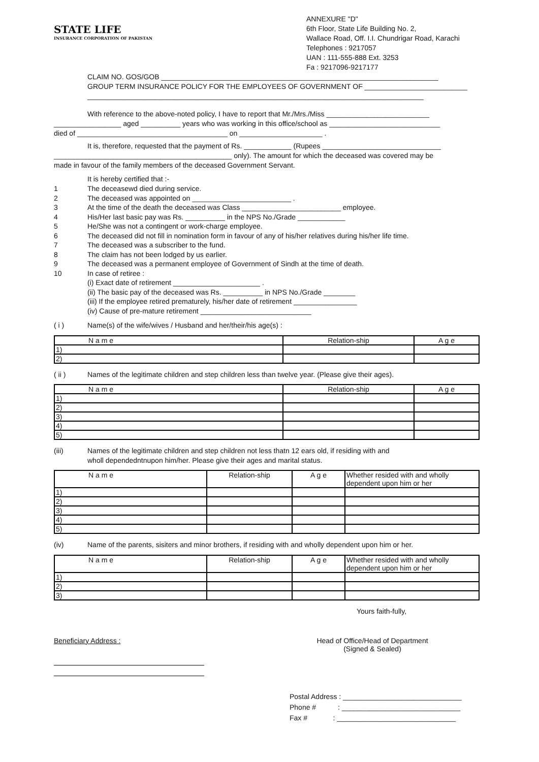STATE LIFE
INSURANCE CORPORATION OF PAKISTAN
ANNEXURE "D"
6th Floor, State Life Building No. 2,
Wallace Road, Off. I.I. Chundrigar Road, Karachi
Telephones : 9217057
UAN : 111-555-888 Ext. 3253
Fa : 9217096-9217177
CLAIM NO. GOS/GOB ______________________________________________________________________
GROUP TERM INSURANCE POLICY FOR THE EMPLOYEES OF GOVERNMENT OF __________________________
_____________________________________________________________________________________
With reference to the above-noted policy, I have to report that Mr./Mrs./Miss __________________________
_________________ aged __________ years who was working in this office/school as ____________________________
died of ______________________________________ on _____________________ .
It is, therefore, requested that the payment of Rs. ____________ (Rupees ______________________________
_____________________________________________ only). The amount for which the deceased was covered may be
made in favour of the family members of the deceased Government Servant.
It is hereby certified that :-
1 The deceasewd died during service.
2 The deceased was appointed on _________________________ .
3 At the time of the death the deceased was Class _________________________ employee.
4 His/Her last basic pay was Rs. __________ in the NPS No./Grade ____________
5 He/She was not a contingent or work-charge employee.
6 The deceased did not fill in nomination form in favour of any of his/her relatives during his/her life time.
7 The deceased was a subscriber to the fund.
8 The claim has not been lodged by us earlier.
9 The deceased was a permanent employee of Government of Sindh at the time of death.
10 In case of retiree :
(i) Exact date of retirement ______________________ .
(ii) The basic pay of the deceased was Rs. __________ in NPS No./Grade ________
(iii) If the employee retired prematurely, his/her date of retirement ________________
(iv) Cause of pre-mature retirement ____________________________
( i ) Name(s) of the wife/wives / Husband and her/their/his age(s) :
| N a m e | Relation-ship | A g e |
| --- | --- | --- |
| 1) | | |
| 2) | | |
( ii ) Names of the legitimate children and step children less than twelve year. (Please give their ages).
| N a m e | Relation-ship | A g e |
| --- | --- | --- |
| 1) | | |
| 2) | | |
| 3) | | |
| 4) | | |
| 5) | | |
(iii) Names of the legitimate children and step children not less thatn 12 ears old, if residing with and
wholl dependedntnupon him/her. Please give their ages and marital status.
| N a m e | Relation-ship | A g e | Whether resided with and wholly dependent upon him or her |
| --- | --- | --- | --- |
| 1) | | | |
| 2) | | | |
| 3) | | | |
| 4) | | | |
| 5) | | | |
(iv) Name of the parents, sisiters and minor brothers, if residing with and wholly dependent upon him or her.
| N a m e | Relation-ship | A g e | Whether resided with and wholly dependent upon him or her |
| --- | --- | --- | --- |
| 1) | | | |
| 2) | | | |
| 3) | | | |
Yours faith-fully,
Beneficiary Address : Head of Office/Head of Department
(Signed & Sealed)
Postal Address : ______________________________
Phone # : ______________________________
Fax # : ______________________________